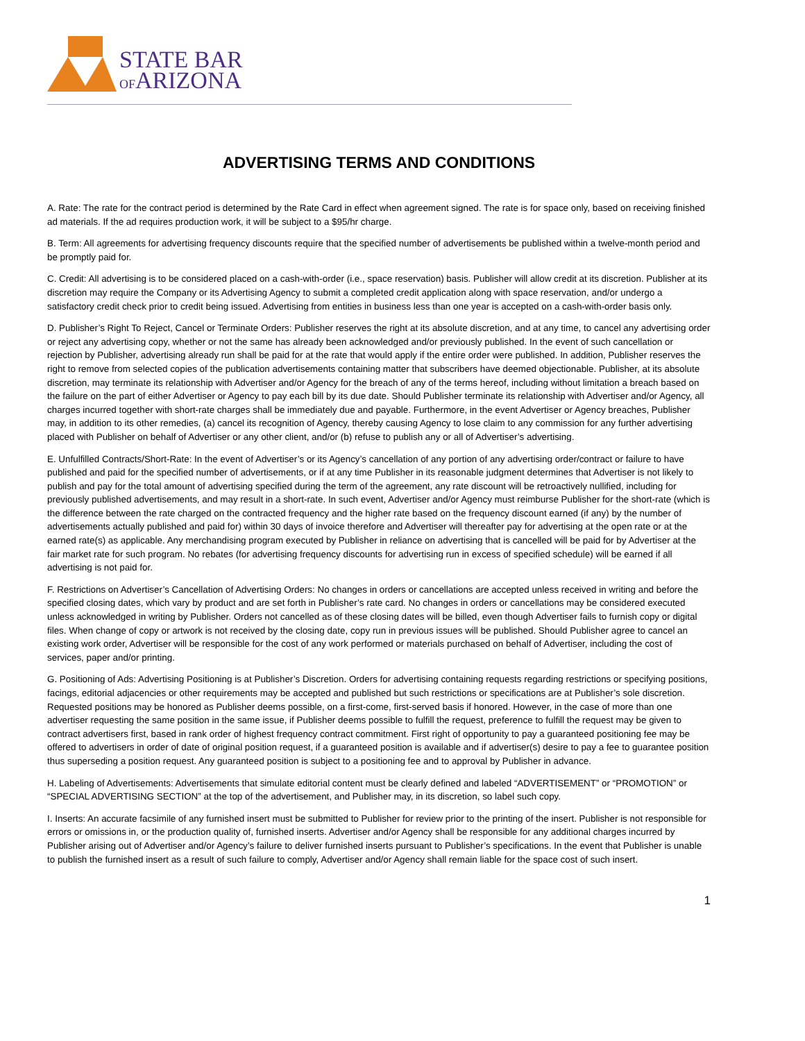STATE BAR
OFARIZONA
ADVERTISING TERMS AND CONDITIONS
A. Rate: The rate for the contract period is determined by the Rate Card in effect when agreement signed. The rate is for space only, based on receiving finished ad materials. If the ad requires production work, it will be subject to a $95/hr charge.
B. Term: All agreements for advertising frequency discounts require that the specified number of advertisements be published within a twelve-month period and be promptly paid for.
C. Credit: All advertising is to be considered placed on a cash-with-order (i.e., space reservation) basis. Publisher will allow credit at its discretion. Publisher at its discretion may require the Company or its Advertising Agency to submit a completed credit application along with space reservation, and/or undergo a satisfactory credit check prior to credit being issued. Advertising from entities in business less than one year is accepted on a cash-with-order basis only.
D. Publisher’s Right To Reject, Cancel or Terminate Orders: Publisher reserves the right at its absolute discretion, and at any time, to cancel any advertising order or reject any advertising copy, whether or not the same has already been acknowledged and/or previously published. In the event of such cancellation or rejection by Publisher, advertising already run shall be paid for at the rate that would apply if the entire order were published. In addition, Publisher reserves the right to remove from selected copies of the publication advertisements containing matter that subscribers have deemed objectionable. Publisher, at its absolute discretion, may terminate its relationship with Advertiser and/or Agency for the breach of any of the terms hereof, including without limitation a breach based on the failure on the part of either Advertiser or Agency to pay each bill by its due date. Should Publisher terminate its relationship with Advertiser and/or Agency, all charges incurred together with short-rate charges shall be immediately due and payable. Furthermore, in the event Advertiser or Agency breaches, Publisher may, in addition to its other remedies, (a) cancel its recognition of Agency, thereby causing Agency to lose claim to any commission for any further advertising placed with Publisher on behalf of Advertiser or any other client, and/or (b) refuse to publish any or all of Advertiser’s advertising.
E. Unfulfilled Contracts/Short-Rate: In the event of Advertiser’s or its Agency’s cancellation of any portion of any advertising order/contract or failure to have published and paid for the specified number of advertisements, or if at any time Publisher in its reasonable judgment determines that Advertiser is not likely to publish and pay for the total amount of advertising specified during the term of the agreement, any rate discount will be retroactively nullified, including for previously published advertisements, and may result in a short-rate. In such event, Advertiser and/or Agency must reimburse Publisher for the short-rate (which is the difference between the rate charged on the contracted frequency and the higher rate based on the frequency discount earned (if any) by the number of advertisements actually published and paid for) within 30 days of invoice therefore and Advertiser will thereafter pay for advertising at the open rate or at the earned rate(s) as applicable. Any merchandising program executed by Publisher in reliance on advertising that is cancelled will be paid for by Advertiser at the fair market rate for such program. No rebates (for advertising frequency discounts for advertising run in excess of specified schedule) will be earned if all advertising is not paid for.
F. Restrictions on Advertiser’s Cancellation of Advertising Orders: No changes in orders or cancellations are accepted unless received in writing and before the specified closing dates, which vary by product and are set forth in Publisher’s rate card. No changes in orders or cancellations may be considered executed unless acknowledged in writing by Publisher. Orders not cancelled as of these closing dates will be billed, even though Advertiser fails to furnish copy or digital files. When change of copy or artwork is not received by the closing date, copy run in previous issues will be published. Should Publisher agree to cancel an existing work order, Advertiser will be responsible for the cost of any work performed or materials purchased on behalf of Advertiser, including the cost of services, paper and/or printing.
G. Positioning of Ads: Advertising Positioning is at Publisher’s Discretion. Orders for advertising containing requests regarding restrictions or specifying positions, facings, editorial adjacencies or other requirements may be accepted and published but such restrictions or specifications are at Publisher’s sole discretion. Requested positions may be honored as Publisher deems possible, on a first-come, first-served basis if honored. However, in the case of more than one advertiser requesting the same position in the same issue, if Publisher deems possible to fulfill the request, preference to fulfill the request may be given to contract advertisers first, based in rank order of highest frequency contract commitment. First right of opportunity to pay a guaranteed positioning fee may be offered to advertisers in order of date of original position request, if a guaranteed position is available and if advertiser(s) desire to pay a fee to guarantee position thus superseding a position request. Any guaranteed position is subject to a positioning fee and to approval by Publisher in advance.
H. Labeling of Advertisements: Advertisements that simulate editorial content must be clearly defined and labeled “ADVERTISEMENT” or “PROMOTION” or “SPECIAL ADVERTISING SECTION” at the top of the advertisement, and Publisher may, in its discretion, so label such copy.
I. Inserts: An accurate facsimile of any furnished insert must be submitted to Publisher for review prior to the printing of the insert. Publisher is not responsible for errors or omissions in, or the production quality of, furnished inserts. Advertiser and/or Agency shall be responsible for any additional charges incurred by Publisher arising out of Advertiser and/or Agency’s failure to deliver furnished inserts pursuant to Publisher’s specifications. In the event that Publisher is unable to publish the furnished insert as a result of such failure to comply, Advertiser and/or Agency shall remain liable for the space cost of such insert.
1